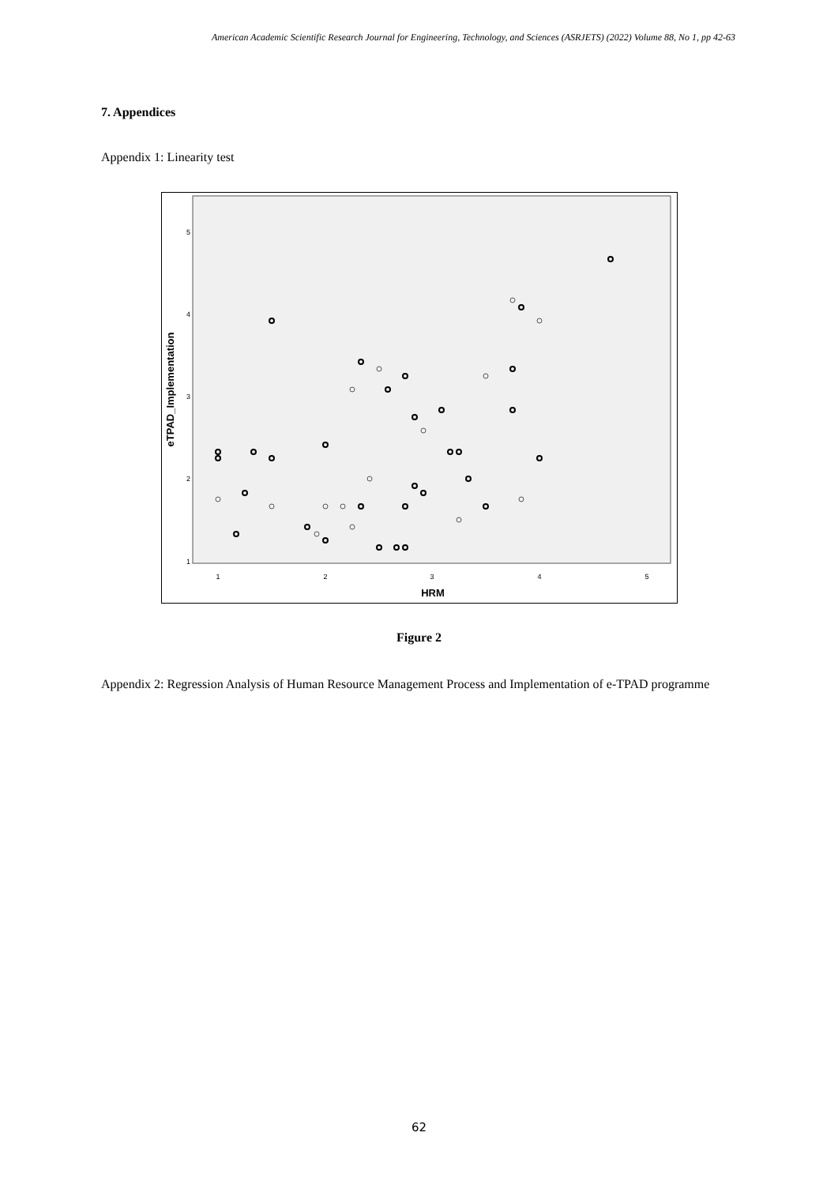American Academic Scientific Research Journal for Engineering, Technology, and Sciences (ASRJETS) (2022) Volume 88, No 1, pp 42-63
7. Appendices
Appendix 1: Linearity test
5
4
3
2
1
1
2
3
4
5
HRM
eTPAD_Implementation
Figure 2
Appendix 2: Regression Analysis of Human Resource Management Process and Implementation of e-TPAD programme
62